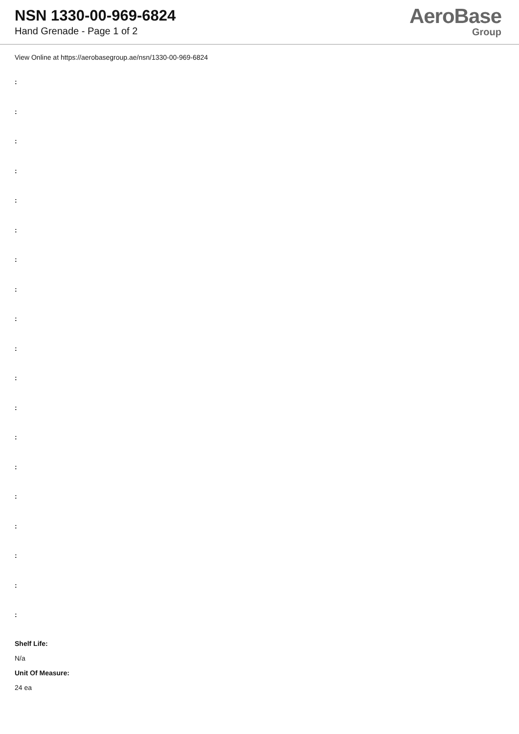NSN 1330-00-969-6824
Hand Grenade - Page 1 of 2
AeroBase
Group
View Online at https://aerobasegroup.ae/nsn/1330-00-969-6824
:
:
:
:
:
:
:
:
:
:
:
:
:
:
:
:
:
:
:
Shelf Life:
N/a
Unit Of Measure:
24 ea